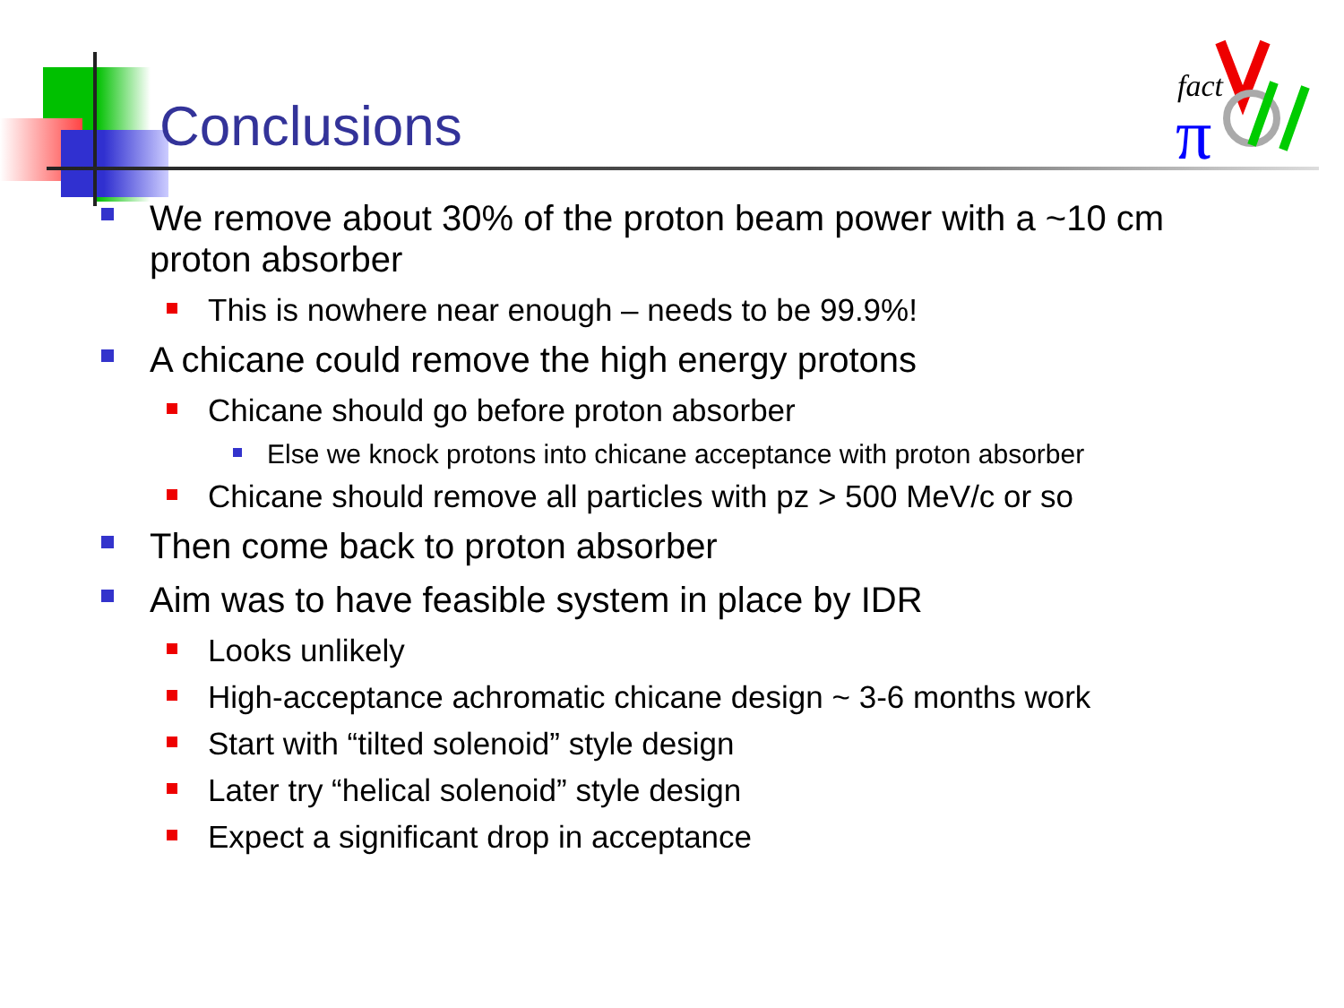fact
π
Conclusions
We remove about 30% of the proton beam power with a ~10 cm proton absorber
This is nowhere near enough – needs to be 99.9%!
A chicane could remove the high energy protons
Chicane should go before proton absorber
Else we knock protons into chicane acceptance with proton absorber
Chicane should remove all particles with pz > 500 MeV/c or so
Then come back to proton absorber
Aim was to have feasible system in place by IDR
Looks unlikely
High-acceptance achromatic chicane design ~ 3-6 months work
Start with “tilted solenoid” style design
Later try “helical solenoid” style design
Expect a significant drop in acceptance